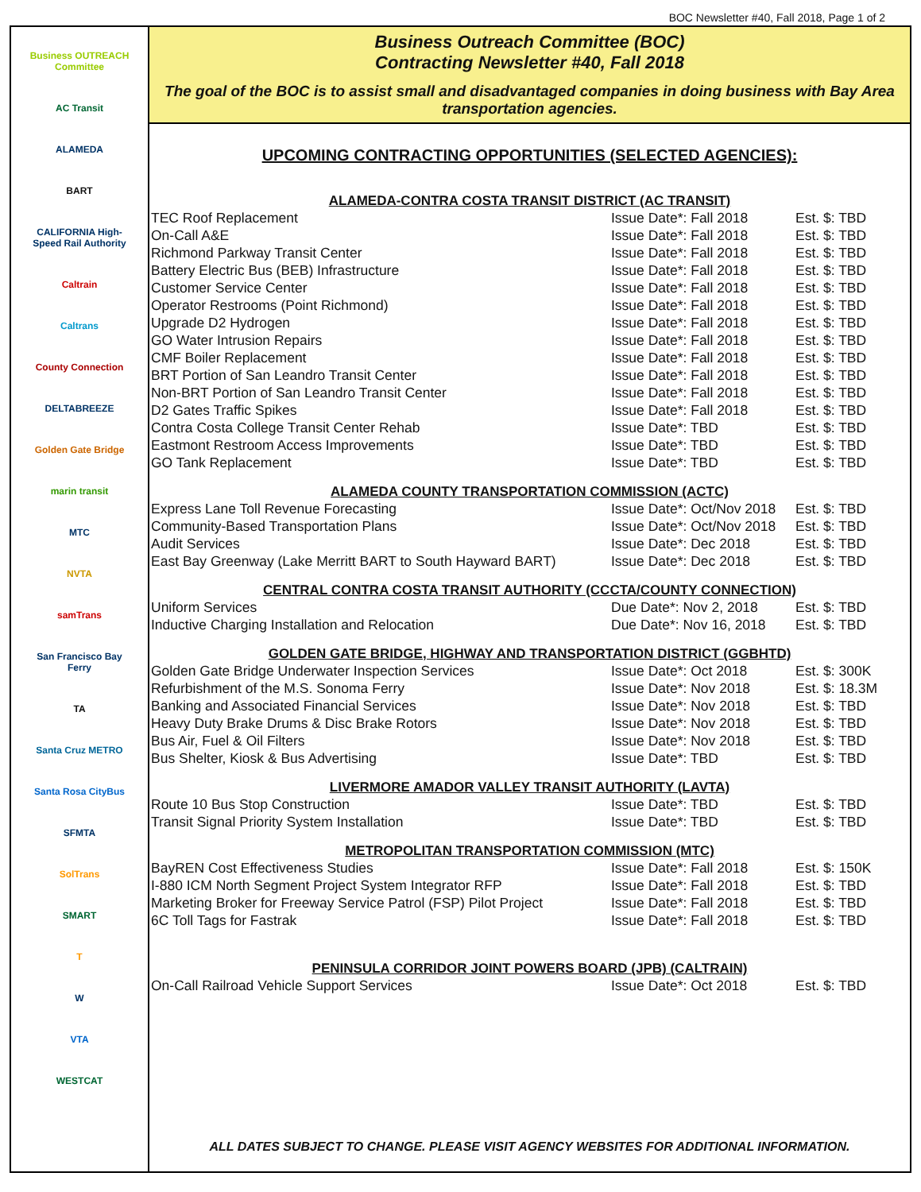BOC Newsletter #40, Fall 2018, Page 1 of 2
Business OUTREACH Committee
AC Transit
ALAMEDA
BART
CALIFORNIA High-Speed Rail Authority
Caltrain
Caltrans
County Connection
DELTABREEZE
Golden Gate Bridge
marin transit
MTC
NVTA
samTrans
San Francisco Bay Ferry
TA
Santa Cruz METRO
Santa Rosa CityBus
SFMTA
SolTrans
SMART
T
W
VTA
WESTCAT
Business Outreach Committee (BOC)
Contracting Newsletter #40, Fall 2018
The goal of the BOC is to assist small and disadvantaged companies in doing business with Bay Area transportation agencies.
UPCOMING CONTRACTING OPPORTUNITIES (SELECTED AGENCIES):
ALAMEDA-CONTRA COSTA TRANSIT DISTRICT (AC TRANSIT)
| TEC Roof Replacement | Issue Date*: Fall 2018 | Est. $: TBD |
| On-Call A&E | Issue Date*: Fall 2018 | Est. $: TBD |
| Richmond Parkway Transit Center | Issue Date*: Fall 2018 | Est. $: TBD |
| Battery Electric Bus (BEB) Infrastructure | Issue Date*: Fall 2018 | Est. $: TBD |
| Customer Service Center | Issue Date*: Fall 2018 | Est. $: TBD |
| Operator Restrooms (Point Richmond) | Issue Date*: Fall 2018 | Est. $: TBD |
| Upgrade D2 Hydrogen | Issue Date*: Fall 2018 | Est. $: TBD |
| GO Water Intrusion Repairs | Issue Date*: Fall 2018 | Est. $: TBD |
| CMF Boiler Replacement | Issue Date*: Fall 2018 | Est. $: TBD |
| BRT Portion of San Leandro Transit Center | Issue Date*: Fall 2018 | Est. $: TBD |
| Non-BRT Portion of San Leandro Transit Center | Issue Date*: Fall 2018 | Est. $: TBD |
| D2 Gates Traffic Spikes | Issue Date*: Fall 2018 | Est. $: TBD |
| Contra Costa College Transit Center Rehab | Issue Date*: TBD | Est. $: TBD |
| Eastmont Restroom Access Improvements | Issue Date*: TBD | Est. $: TBD |
| GO Tank Replacement | Issue Date*: TBD | Est. $: TBD |
ALAMEDA COUNTY TRANSPORTATION COMMISSION (ACTC)
| Express Lane Toll Revenue Forecasting | Issue Date*: Oct/Nov 2018 | Est. $: TBD |
| Community-Based Transportation Plans | Issue Date*: Oct/Nov 2018 | Est. $: TBD |
| Audit Services | Issue Date*: Dec 2018 | Est. $: TBD |
| East Bay Greenway (Lake Merritt BART to South Hayward BART) | Issue Date*: Dec 2018 | Est. $: TBD |
CENTRAL CONTRA COSTA TRANSIT AUTHORITY (CCCTA/COUNTY CONNECTION)
| Uniform Services | Due Date*: Nov 2, 2018 | Est. $: TBD |
| Inductive Charging Installation and Relocation | Due Date*: Nov 16, 2018 | Est. $: TBD |
GOLDEN GATE BRIDGE, HIGHWAY AND TRANSPORTATION DISTRICT (GGBHTD)
| Golden Gate Bridge Underwater Inspection Services | Issue Date*: Oct 2018 | Est. $: 300K |
| Refurbishment of the M.S. Sonoma Ferry | Issue Date*: Nov 2018 | Est. $: 18.3M |
| Banking and Associated Financial Services | Issue Date*: Nov 2018 | Est. $: TBD |
| Heavy Duty Brake Drums & Disc Brake Rotors | Issue Date*: Nov 2018 | Est. $: TBD |
| Bus Air, Fuel & Oil Filters | Issue Date*: Nov 2018 | Est. $: TBD |
| Bus Shelter, Kiosk & Bus Advertising | Issue Date*: TBD | Est. $: TBD |
LIVERMORE AMADOR VALLEY TRANSIT AUTHORITY (LAVTA)
| Route 10 Bus Stop Construction | Issue Date*: TBD | Est. $: TBD |
| Transit Signal Priority System Installation | Issue Date*: TBD | Est. $: TBD |
METROPOLITAN TRANSPORTATION COMMISSION (MTC)
| BayREN Cost Effectiveness Studies | Issue Date*: Fall 2018 | Est. $: 150K |
| I-880 ICM North Segment Project System Integrator RFP | Issue Date*: Fall 2018 | Est. $: TBD |
| Marketing Broker for Freeway Service Patrol (FSP) Pilot Project | Issue Date*: Fall 2018 | Est. $: TBD |
| 6C Toll Tags for Fastrak | Issue Date*: Fall 2018 | Est. $: TBD |
PENINSULA CORRIDOR JOINT POWERS BOARD (JPB) (CALTRAIN)
| On-Call Railroad Vehicle Support Services | Issue Date*: Oct 2018 | Est. $: TBD |
ALL DATES SUBJECT TO CHANGE. PLEASE VISIT AGENCY WEBSITES FOR ADDITIONAL INFORMATION.